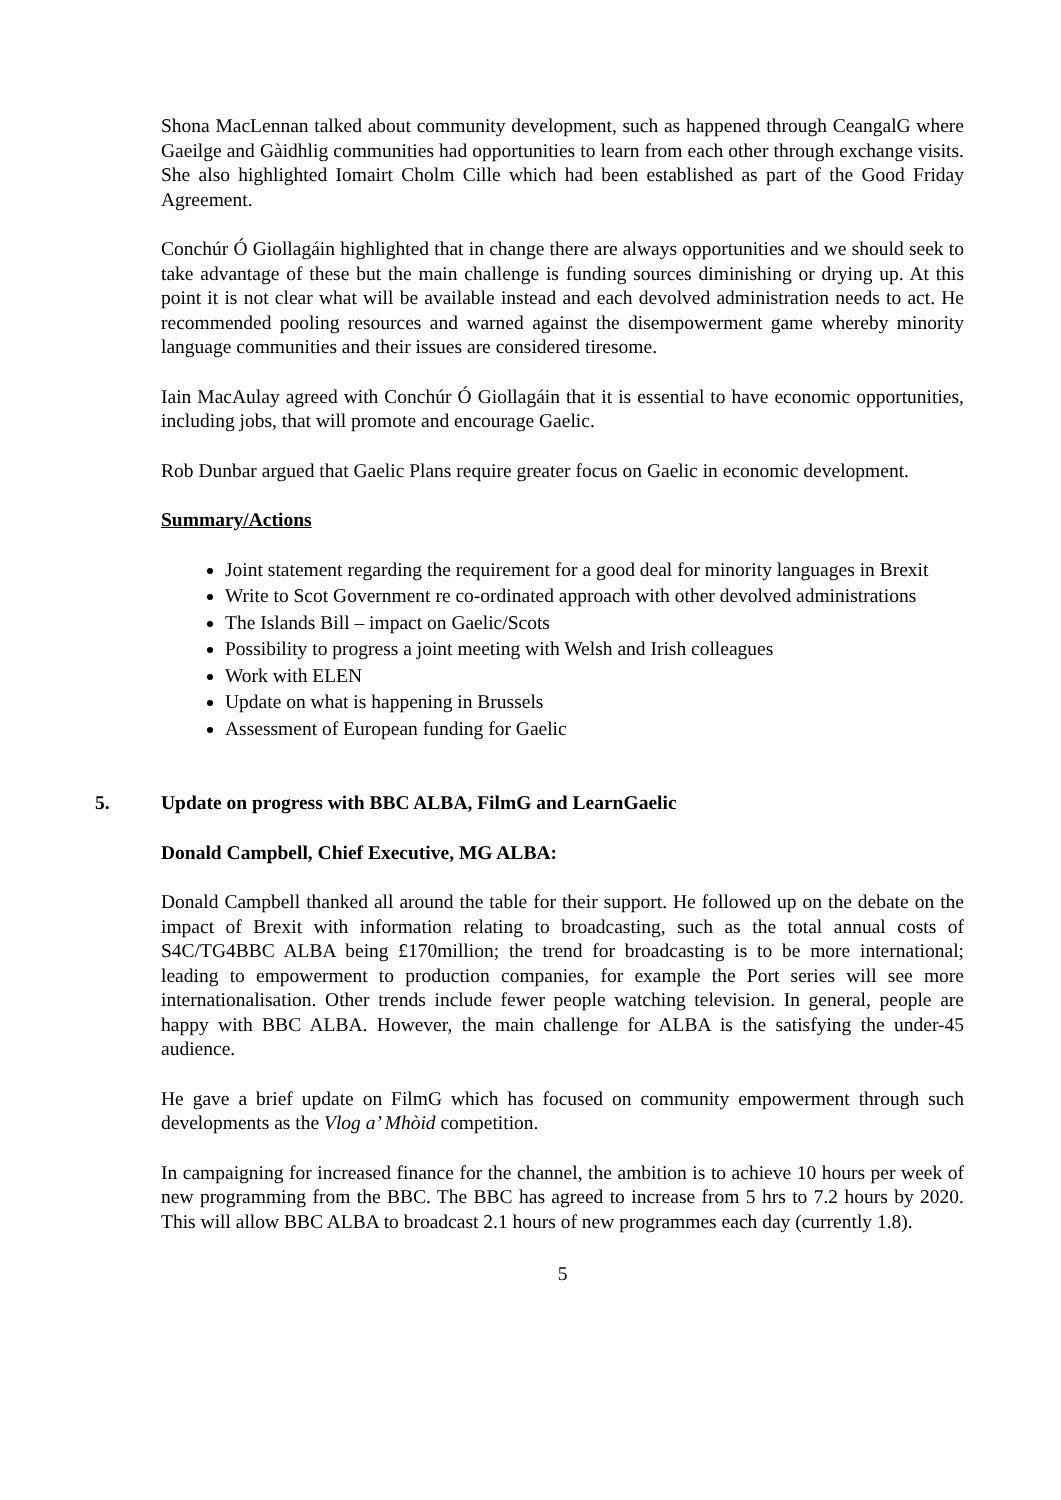Shona MacLennan talked about community development, such as happened through CeangalG where Gaeilge and Gàidhlig communities had opportunities to learn from each other through exchange visits. She also highlighted Iomairt Cholm Cille which had been established as part of the Good Friday Agreement.
Conchúr Ó Giollagáin highlighted that in change there are always opportunities and we should seek to take advantage of these but the main challenge is funding sources diminishing or drying up. At this point it is not clear what will be available instead and each devolved administration needs to act. He recommended pooling resources and warned against the disempowerment game whereby minority language communities and their issues are considered tiresome.
Iain MacAulay agreed with Conchúr Ó Giollagáin that it is essential to have economic opportunities, including jobs, that will promote and encourage Gaelic.
Rob Dunbar argued that Gaelic Plans require greater focus on Gaelic in economic development.
Summary/Actions
Joint statement regarding the requirement for a good deal for minority languages in Brexit
Write to Scot Government re co-ordinated approach with other devolved administrations
The Islands Bill – impact on Gaelic/Scots
Possibility to progress a joint meeting with Welsh and Irish colleagues
Work with ELEN
Update on what is happening in Brussels
Assessment of European funding for Gaelic
5. Update on progress with BBC ALBA, FilmG and LearnGaelic
Donald Campbell, Chief Executive, MG ALBA:
Donald Campbell thanked all around the table for their support. He followed up on the debate on the impact of Brexit with information relating to broadcasting, such as the total annual costs of S4C/TG4BBC ALBA being £170million; the trend for broadcasting is to be more international; leading to empowerment to production companies, for example the Port series will see more internationalisation. Other trends include fewer people watching television. In general, people are happy with BBC ALBA. However, the main challenge for ALBA is the satisfying the under-45 audience.
He gave a brief update on FilmG which has focused on community empowerment through such developments as the Vlog a’ Mhòid competition.
In campaigning for increased finance for the channel, the ambition is to achieve 10 hours per week of new programming from the BBC. The BBC has agreed to increase from 5 hrs to 7.2 hours by 2020. This will allow BBC ALBA to broadcast 2.1 hours of new programmes each day (currently 1.8).
5